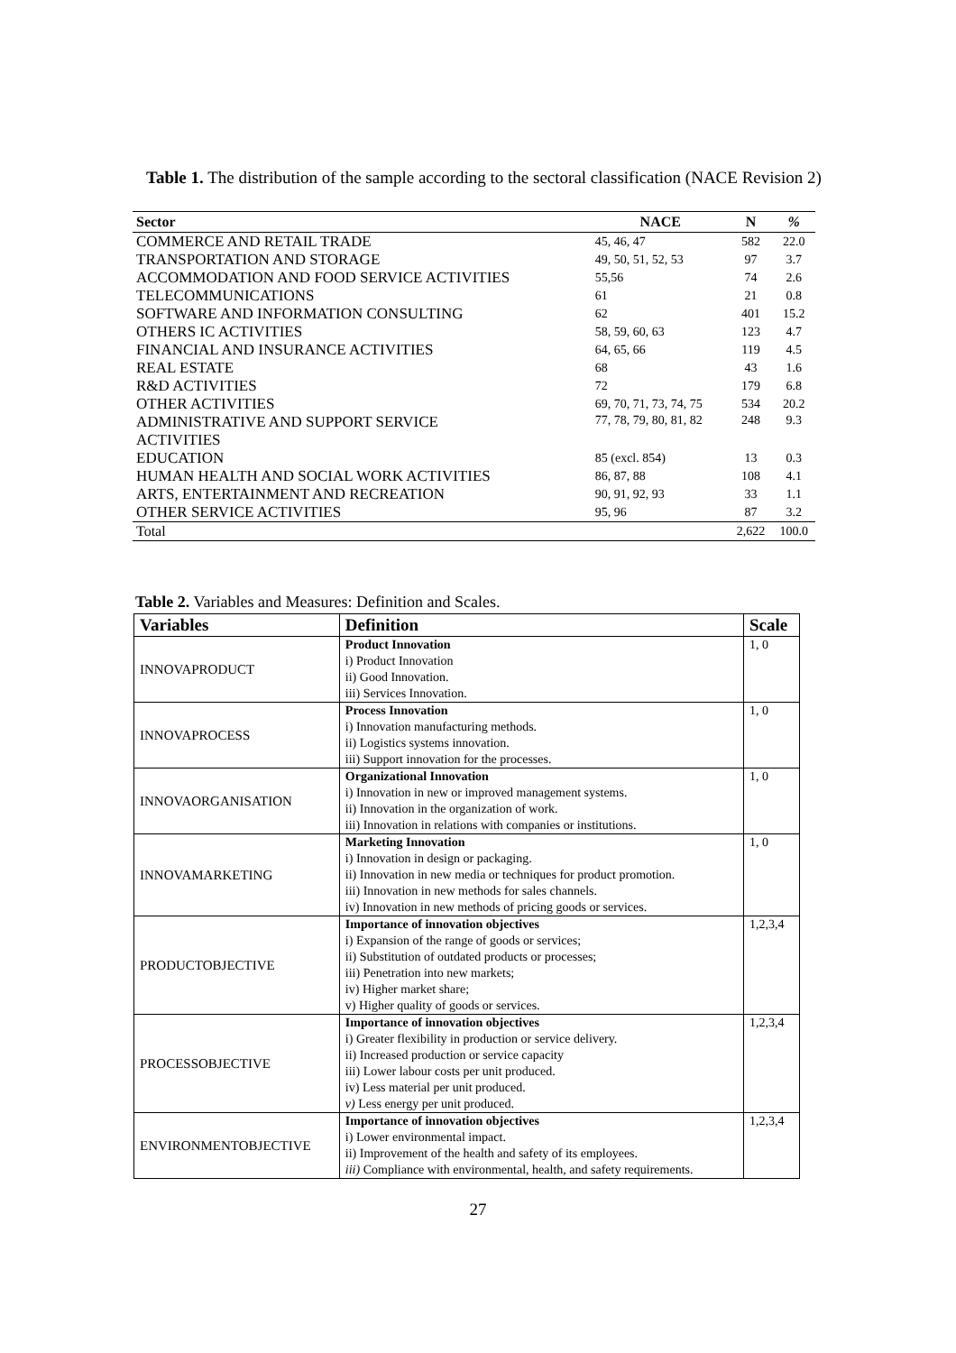Table 1. The distribution of the sample according to the sectoral classification (NACE Revision 2)
| Sector | NACE | N | % |
| --- | --- | --- | --- |
| COMMERCE AND RETAIL TRADE | 45, 46, 47 | 582 | 22.0 |
| TRANSPORTATION AND STORAGE | 49, 50, 51, 52, 53 | 97 | 3.7 |
| ACCOMMODATION AND FOOD SERVICE ACTIVITIES | 55,56 | 74 | 2.6 |
| TELECOMMUNICATIONS | 61 | 21 | 0.8 |
| SOFTWARE AND INFORMATION CONSULTING | 62 | 401 | 15.2 |
| OTHERS IC ACTIVITIES | 58, 59, 60, 63 | 123 | 4.7 |
| FINANCIAL AND INSURANCE ACTIVITIES | 64, 65, 66 | 119 | 4.5 |
| REAL ESTATE | 68 | 43 | 1.6 |
| R&D ACTIVITIES | 72 | 179 | 6.8 |
| OTHER ACTIVITIES | 69, 70, 71, 73, 74, 75 | 534 | 20.2 |
| ADMINISTRATIVE AND SUPPORT SERVICE ACTIVITIES | 77, 78, 79, 80, 81, 82 | 248 | 9.3 |
| EDUCATION | 85 (excl. 854) | 13 | 0.3 |
| HUMAN HEALTH AND SOCIAL WORK ACTIVITIES | 86, 87, 88 | 108 | 4.1 |
| ARTS, ENTERTAINMENT AND RECREATION | 90, 91, 92, 93 | 33 | 1.1 |
| OTHER SERVICE ACTIVITIES | 95, 96 | 87 | 3.2 |
| Total | | 2,622 | 100.0 |
Table 2. Variables and Measures: Definition and Scales.
| Variables | Definition | Scale |
| --- | --- | --- |
| INNOVAPRODUCT | Product Innovation i) Product Innovation ii) Good Innovation. iii) Services Innovation. | 1, 0 |
| INNOVAPROCESS | Process Innovation i) Innovation manufacturing methods. ii) Logistics systems innovation. iii) Support innovation for the processes. | 1, 0 |
| INNOVAORGANISATION | Organizational Innovation i) Innovation in new or improved management systems. ii) Innovation in the organization of work. iii) Innovation in relations with companies or institutions. | 1, 0 |
| INNOVAMARKETING | Marketing Innovation i) Innovation in design or packaging. ii) Innovation in new media or techniques for product promotion. iii) Innovation in new methods for sales channels. iv) Innovation in new methods of pricing goods or services. | 1, 0 |
| PRODUCTOBJECTIVE | Importance of innovation objectives i) Expansion of the range of goods or services; ii) Substitution of outdated products or processes; iii) Penetration into new markets; iv) Higher market share; v) Higher quality of goods or services. | 1,2,3,4 |
| PROCESSOBJECTIVE | Importance of innovation objectives i) Greater flexibility in production or service delivery. ii) Increased production or service capacity iii) Lower labour costs per unit produced. iv) Less material per unit produced. v) Less energy per unit produced. | 1,2,3,4 |
| ENVIRONMENTOBJECTIVE | Importance of innovation objectives i) Lower environmental impact. ii) Improvement of the health and safety of its employees. iii) Compliance with environmental, health, and safety requirements. | 1,2,3,4 |
27